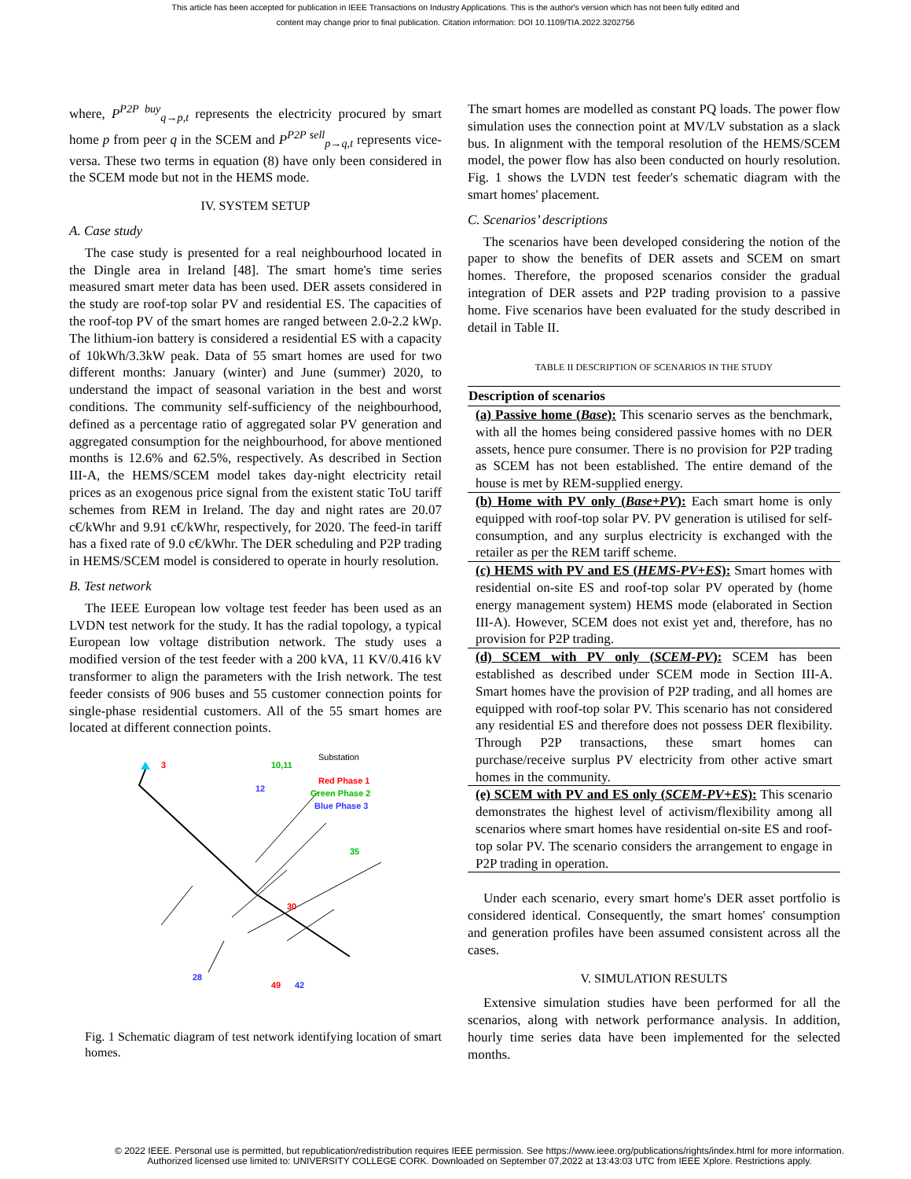This article has been accepted for publication in IEEE Transactions on Industry Applications. This is the author's version which has not been fully edited and
content may change prior to final publication. Citation information: DOI 10.1109/TIA.2022.3202756
where, P<sup>P2P buy</sup><sub>q→p,t</sub> represents the electricity procured by smart home p from peer q in the SCEM and P<sup>P2P sell</sup><sub>p→q,t</sub> represents vice-versa. These two terms in equation (8) have only been considered in the SCEM mode but not in the HEMS mode.
IV. SYSTEM SETUP
A. Case study
The case study is presented for a real neighbourhood located in the Dingle area in Ireland [48]. The smart home's time series measured smart meter data has been used. DER assets considered in the study are roof-top solar PV and residential ES. The capacities of the roof-top PV of the smart homes are ranged between 2.0-2.2 kWp. The lithium-ion battery is considered a residential ES with a capacity of 10kWh/3.3kW peak. Data of 55 smart homes are used for two different months: January (winter) and June (summer) 2020, to understand the impact of seasonal variation in the best and worst conditions. The community self-sufficiency of the neighbourhood, defined as a percentage ratio of aggregated solar PV generation and aggregated consumption for the neighbourhood, for above mentioned months is 12.6% and 62.5%, respectively. As described in Section III-A, the HEMS/SCEM model takes day-night electricity retail prices as an exogenous price signal from the existent static ToU tariff schemes from REM in Ireland. The day and night rates are 20.07 c€/kWhr and 9.91 c€/kWhr, respectively, for 2020. The feed-in tariff has a fixed rate of 9.0 c€/kWhr. The DER scheduling and P2P trading in HEMS/SCEM model is considered to operate in hourly resolution.
B. Test network
The IEEE European low voltage test feeder has been used as an LVDN test network for the study. It has the radial topology, a typical European low voltage distribution network. The study uses a modified version of the test feeder with a 200 kVA, 11 KV/0.416 kV transformer to align the parameters with the Irish network. The test feeder consists of 906 buses and 55 customer connection points for single-phase residential customers. All of the 55 smart homes are located at different connection points.
3
10,11
12
35
30
28
49
42
Substation
Red Phase 1
Green Phase 2
Blue Phase 3
Fig. 1 Schematic diagram of test network identifying location of smart homes.
The smart homes are modelled as constant PQ loads. The power flow simulation uses the connection point at MV/LV substation as a slack bus. In alignment with the temporal resolution of the HEMS/SCEM model, the power flow has also been conducted on hourly resolution. Fig. 1 shows the LVDN test feeder's schematic diagram with the smart homes' placement.
C. Scenarios’ descriptions
The scenarios have been developed considering the notion of the paper to show the benefits of DER assets and SCEM on smart homes. Therefore, the proposed scenarios consider the gradual integration of DER assets and P2P trading provision to a passive home. Five scenarios have been evaluated for the study described in detail in Table II.
TABLE II DESCRIPTION OF SCENARIOS IN THE STUDY
| Description of scenarios |
| --- |
| (a) Passive home ( Base ): This scenario serves as the benchmark, with all the homes being considered passive homes with no DER assets, hence pure consumer. There is no provision for P2P trading as SCEM has not been established. The entire demand of the house is met by REM-supplied energy. |
| (b) Home with PV only ( Base+PV ): Each smart home is only equipped with roof-top solar PV. PV generation is utilised for self-consumption, and any surplus electricity is exchanged with the retailer as per the REM tariff scheme. |
| (c) HEMS with PV and ES ( HEMS-PV+ES ): Smart homes with residential on-site ES and roof-top solar PV operated by (home energy management system) HEMS mode (elaborated in Section III-A). However, SCEM does not exist yet and, therefore, has no provision for P2P trading. |
| (d) SCEM with PV only ( SCEM-PV ): SCEM has been established as described under SCEM mode in Section III-A. Smart homes have the provision of P2P trading, and all homes are equipped with roof-top solar PV. This scenario has not considered any residential ES and therefore does not possess DER flexibility. Through P2P transactions, these smart homes can purchase/receive surplus PV electricity from other active smart homes in the community. |
| (e) SCEM with PV and ES only ( SCEM-PV+ES ): This scenario demonstrates the highest level of activism/flexibility among all scenarios where smart homes have residential on-site ES and roof-top solar PV. The scenario considers the arrangement to engage in P2P trading in operation. |
Under each scenario, every smart home's DER asset portfolio is considered identical. Consequently, the smart homes' consumption and generation profiles have been assumed consistent across all the cases.
V. SIMULATION RESULTS
Extensive simulation studies have been performed for all the scenarios, along with network performance analysis. In addition, hourly time series data have been implemented for the selected months.
© 2022 IEEE. Personal use is permitted, but republication/redistribution requires IEEE permission. See https://www.ieee.org/publications/rights/index.html for more information.
Authorized licensed use limited to: UNIVERSITY COLLEGE CORK. Downloaded on September 07,2022 at 13:43:03 UTC from IEEE Xplore. Restrictions apply.